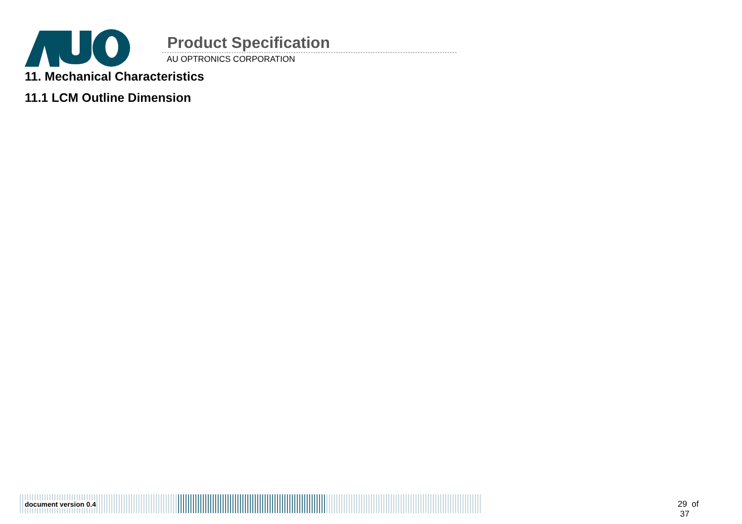Product Specification
AU OPTRONICS CORPORATION
11. Mechanical Characteristics
11.1 LCM Outline Dimension
document version 0.4 29 of 37